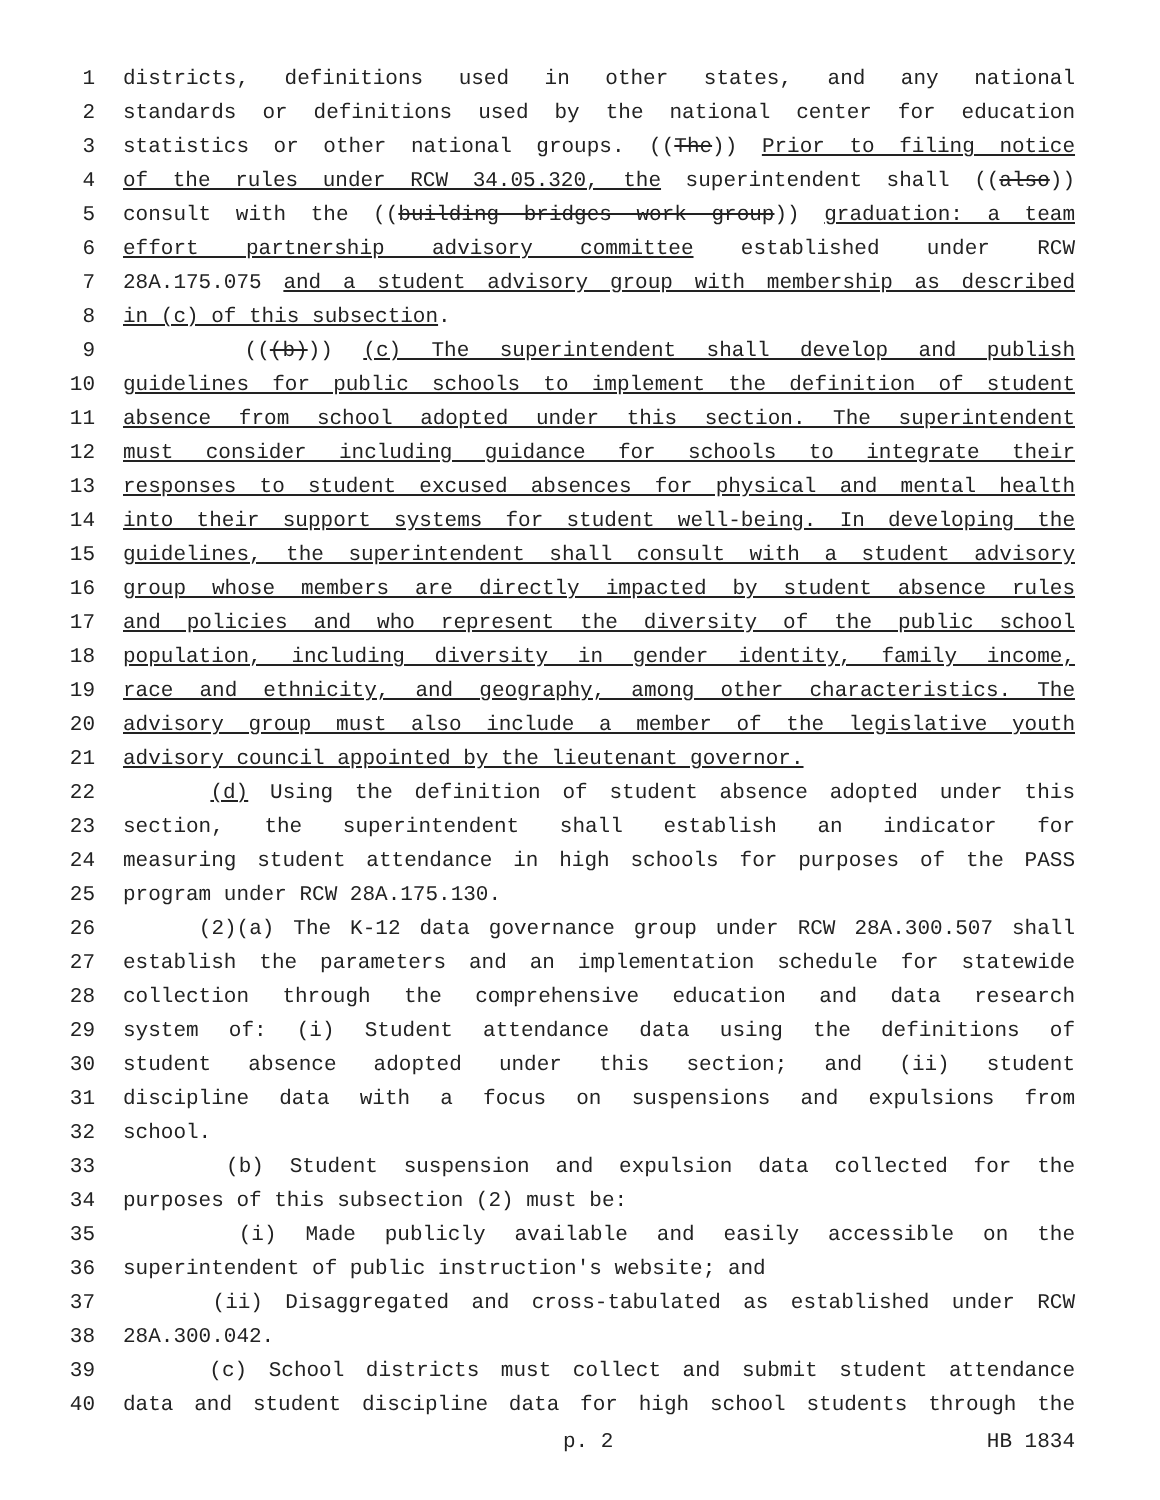1 districts, definitions used in other states, and any national
2 standards or definitions used by the national center for education
3 statistics or other national groups. ((The)) Prior to filing notice
4 of the rules under RCW 34.05.320, the superintendent shall ((also))
5 consult with the ((building bridges work group)) graduation: a team
6 effort partnership advisory committee established under RCW
7 28A.175.075 and a student advisory group with membership as described
8 in (c) of this subsection.
9 (((b))) (c) The superintendent shall develop and publish
10 guidelines for public schools to implement the definition of student
11 absence from school adopted under this section. The superintendent
12 must consider including guidance for schools to integrate their
13 responses to student excused absences for physical and mental health
14 into their support systems for student well-being. In developing the
15 guidelines, the superintendent shall consult with a student advisory
16 group whose members are directly impacted by student absence rules
17 and policies and who represent the diversity of the public school
18 population, including diversity in gender identity, family income,
19 race and ethnicity, and geography, among other characteristics. The
20 advisory group must also include a member of the legislative youth
21 advisory council appointed by the lieutenant governor.
22 (d) Using the definition of student absence adopted under this
23 section, the superintendent shall establish an indicator for
24 measuring student attendance in high schools for purposes of the PASS
25 program under RCW 28A.175.130.
26 (2)(a) The K-12 data governance group under RCW 28A.300.507 shall
27 establish the parameters and an implementation schedule for statewide
28 collection through the comprehensive education and data research
29 system of: (i) Student attendance data using the definitions of
30 student absence adopted under this section; and (ii) student
31 discipline data with a focus on suspensions and expulsions from
32 school.
33 (b) Student suspension and expulsion data collected for the
34 purposes of this subsection (2) must be:
35 (i) Made publicly available and easily accessible on the
36 superintendent of public instruction's website; and
37 (ii) Disaggregated and cross-tabulated as established under RCW
38 28A.300.042.
39 (c) School districts must collect and submit student attendance
40 data and student discipline data for high school students through the
p. 2 HB 1834